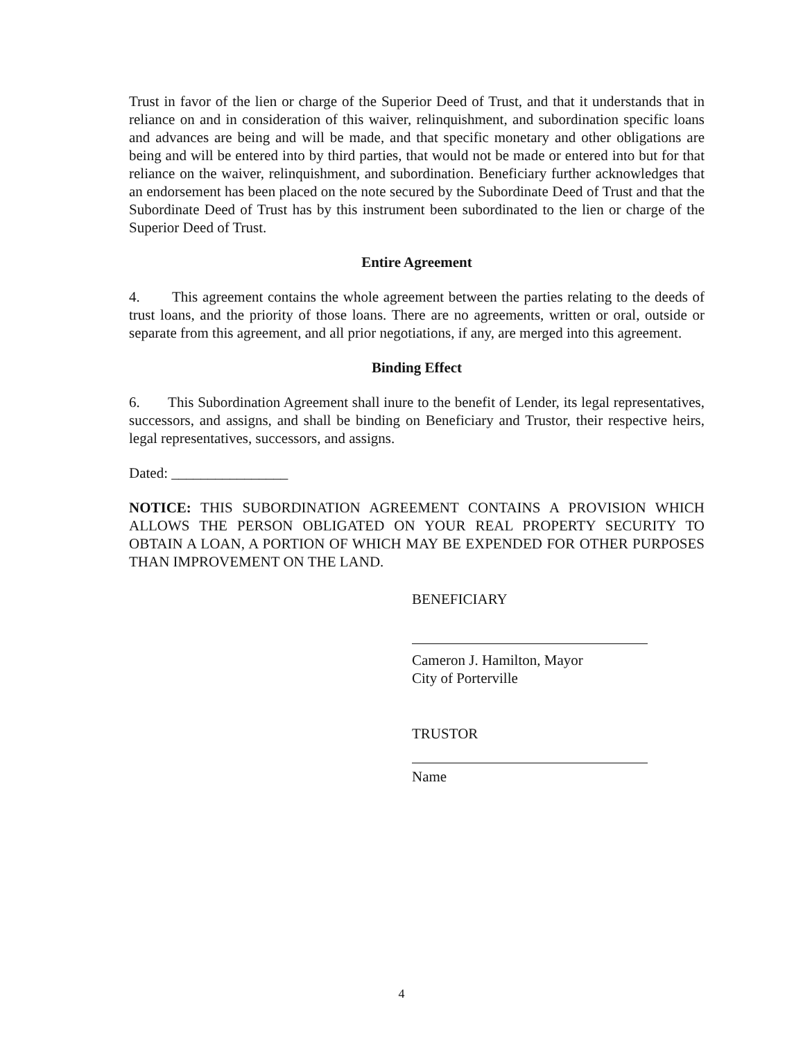Trust in favor of the lien or charge of the Superior Deed of Trust, and that it understands that in reliance on and in consideration of this waiver, relinquishment, and subordination specific loans and advances are being and will be made, and that specific monetary and other obligations are being and will be entered into by third parties, that would not be made or entered into but for that reliance on the waiver, relinquishment, and subordination. Beneficiary further acknowledges that an endorsement has been placed on the note secured by the Subordinate Deed of Trust and that the Subordinate Deed of Trust has by this instrument been subordinated to the lien or charge of the Superior Deed of Trust.
Entire Agreement
4. This agreement contains the whole agreement between the parties relating to the deeds of trust loans, and the priority of those loans. There are no agreements, written or oral, outside or separate from this agreement, and all prior negotiations, if any, are merged into this agreement.
Binding Effect
6. This Subordination Agreement shall inure to the benefit of Lender, its legal representatives, successors, and assigns, and shall be binding on Beneficiary and Trustor, their respective heirs, legal representatives, successors, and assigns.
Dated: ________________
NOTICE: THIS SUBORDINATION AGREEMENT CONTAINS A PROVISION WHICH ALLOWS THE PERSON OBLIGATED ON YOUR REAL PROPERTY SECURITY TO OBTAIN A LOAN, A PORTION OF WHICH MAY BE EXPENDED FOR OTHER PURPOSES THAN IMPROVEMENT ON THE LAND.
BENEFICIARY
Cameron J. Hamilton, Mayor
City of Porterville
TRUSTOR
Name
4